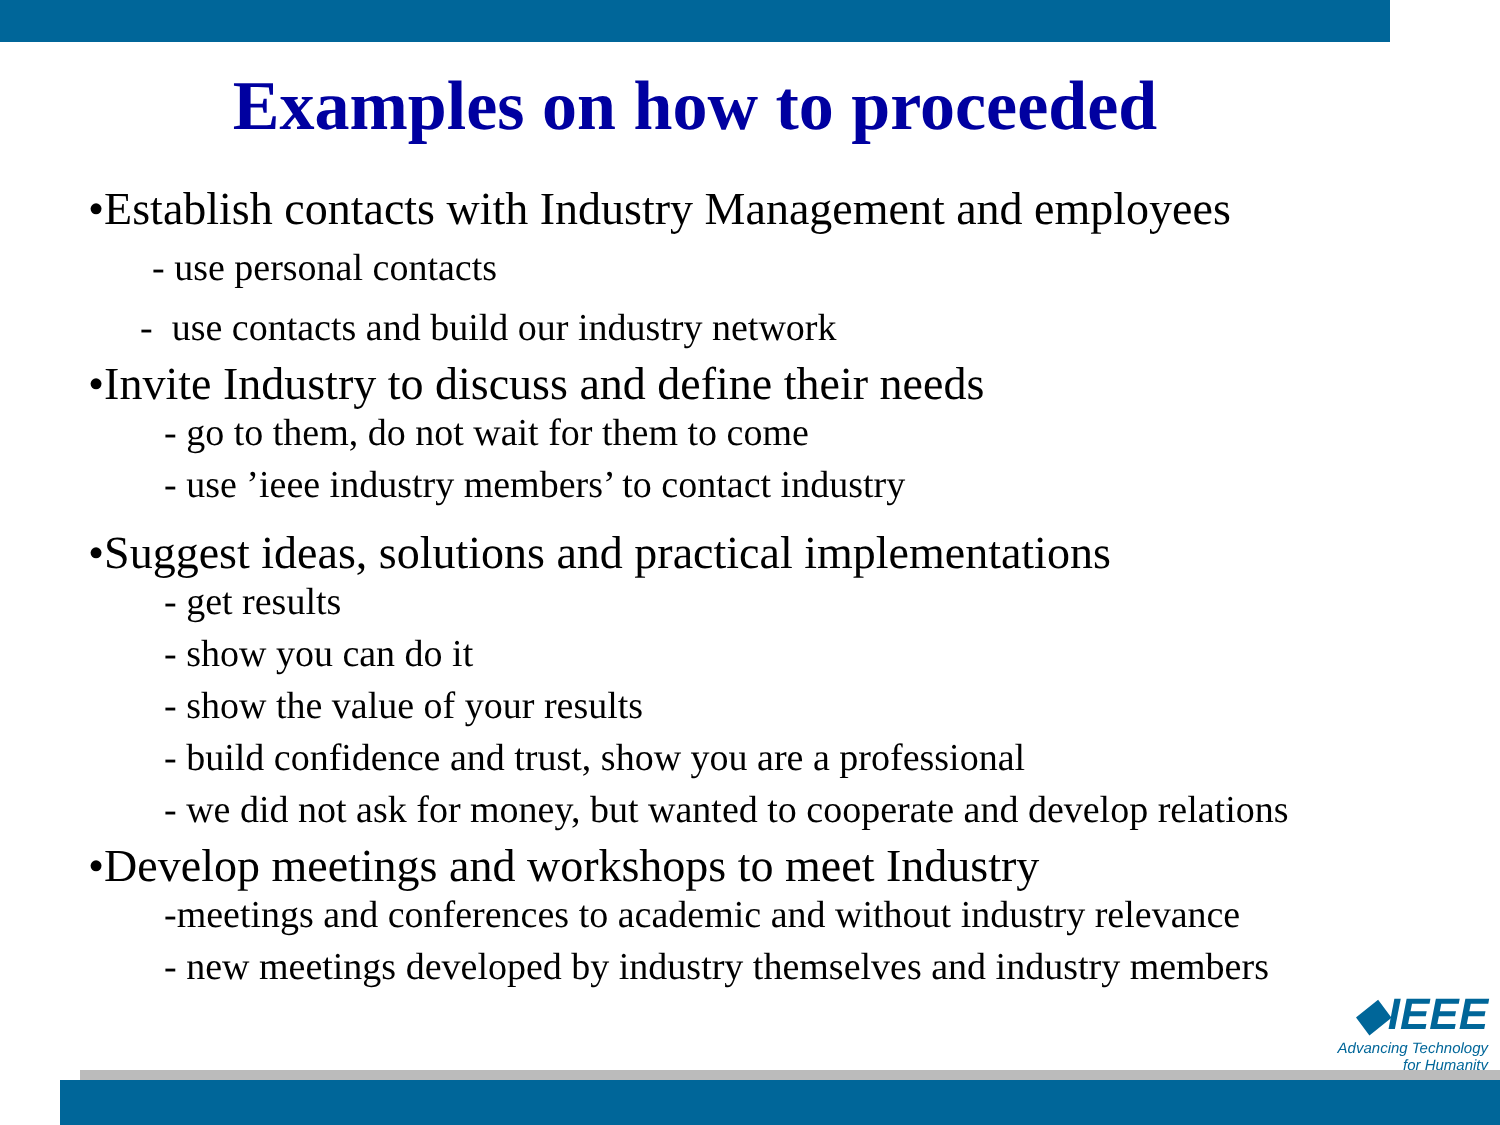Examples on how to proceeded
•Establish contacts with Industry Management and employees
- use personal contacts
- use contacts and build our industry network
•Invite Industry to discuss and define their needs
- go to them, do not wait for them to come
- use ’ieee industry members’ to contact industry
•Suggest ideas, solutions and practical implementations
- get results
- show you can do it
- show the value of your results
- build confidence and trust, show you are a professional
- we did not ask for money, but wanted to cooperate and develop relations
•Develop meetings and workshops to meet Industry
-meetings and conferences to academic and without industry relevance
- new meetings developed by industry themselves and industry members
◆IEEE
Advancing Technology
for Humanity